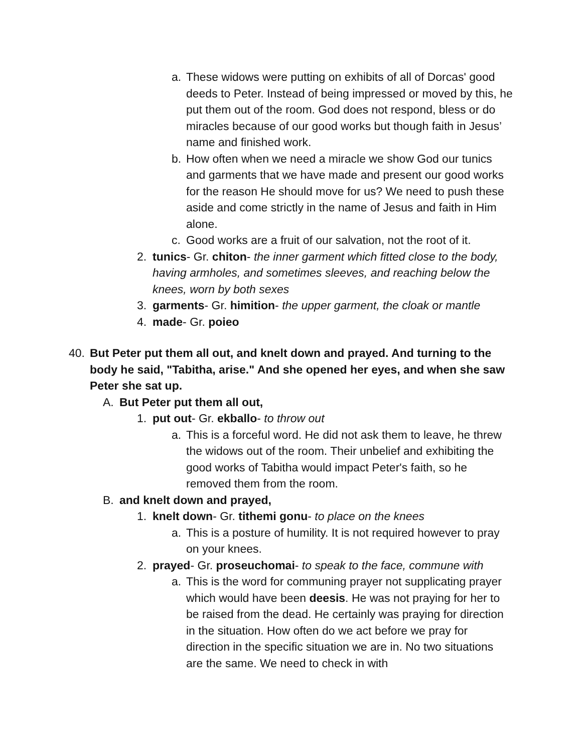a. These widows were putting on exhibits of all of Dorcas' good deeds to Peter. Instead of being impressed or moved by this, he put them out of the room. God does not respond, bless or do miracles because of our good works but though faith in Jesus’ name and finished work.
b. How often when we need a miracle we show God our tunics and garments that we have made and present our good works for the reason He should move for us? We need to push these aside and come strictly in the name of Jesus and faith in Him alone.
c. Good works are a fruit of our salvation, not the root of it.
2. tunics- Gr. chiton- the inner garment which fitted close to the body, having armholes, and sometimes sleeves, and reaching below the knees, worn by both sexes
3. garments- Gr. himition- the upper garment, the cloak or mantle
4. made- Gr. poieo
40. But Peter put them all out, and knelt down and prayed. And turning to the body he said, "Tabitha, arise." And she opened her eyes, and when she saw Peter she sat up.
A. But Peter put them all out,
1. put out- Gr. ekballo- to throw out
a. This is a forceful word. He did not ask them to leave, he threw the widows out of the room. Their unbelief and exhibiting the good works of Tabitha would impact Peter's faith, so he removed them from the room.
B. and knelt down and prayed,
1. knelt down- Gr. tithemi gonu- to place on the knees
a. This is a posture of humility. It is not required however to pray on your knees.
2. prayed- Gr. proseuchomai- to speak to the face, commune with
a. This is the word for communing prayer not supplicating prayer which would have been deesis. He was not praying for her to be raised from the dead. He certainly was praying for direction in the situation. How often do we act before we pray for direction in the specific situation we are in. No two situations are the same. We need to check in with